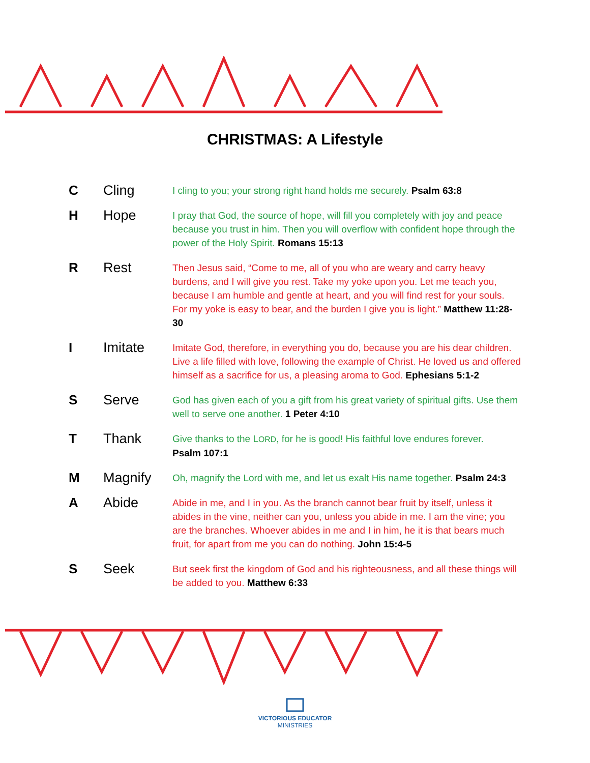CHRISTMAS: A Lifestyle
| C | Cling | I cling to you; your strong right hand holds me securely. Psalm 63:8 |
| H | Hope | I pray that God, the source of hope, will fill you completely with joy and peace because you trust in him. Then you will overflow with confident hope through the power of the Holy Spirit. Romans 15:13 |
| R | Rest | Then Jesus said, “Come to me, all of you who are weary and carry heavy burdens, and I will give you rest. Take my yoke upon you. Let me teach you, because I am humble and gentle at heart, and you will find rest for your souls. For my yoke is easy to bear, and the burden I give you is light.” Matthew 11:28-30 |
| I | Imitate | Imitate God, therefore, in everything you do, because you are his dear children. Live a life filled with love, following the example of Christ. He loved us and offered himself as a sacrifice for us, a pleasing aroma to God. Ephesians 5:1-2 |
| S | Serve | God has given each of you a gift from his great variety of spiritual gifts. Use them well to serve one another. 1 Peter 4:10 |
| T | Thank | Give thanks to the L ORD , for he is good! His faithful love endures forever. Psalm 107:1 |
| M | Magnify | Oh, magnify the Lord with me, and let us exalt His name together. Psalm 24:3 |
| A | Abide | Abide in me, and I in you. As the branch cannot bear fruit by itself, unless it abides in the vine, neither can you, unless you abide in me. I am the vine; you are the branches. Whoever abides in me and I in him, he it is that bears much fruit, for apart from me you can do nothing. John 15:4-5 |
| S | Seek | But seek first the kingdom of God and his righteousness, and all these things will be added to you. Matthew 6:33 |
VICTORIOUS EDUCATOR
MINISTRIES